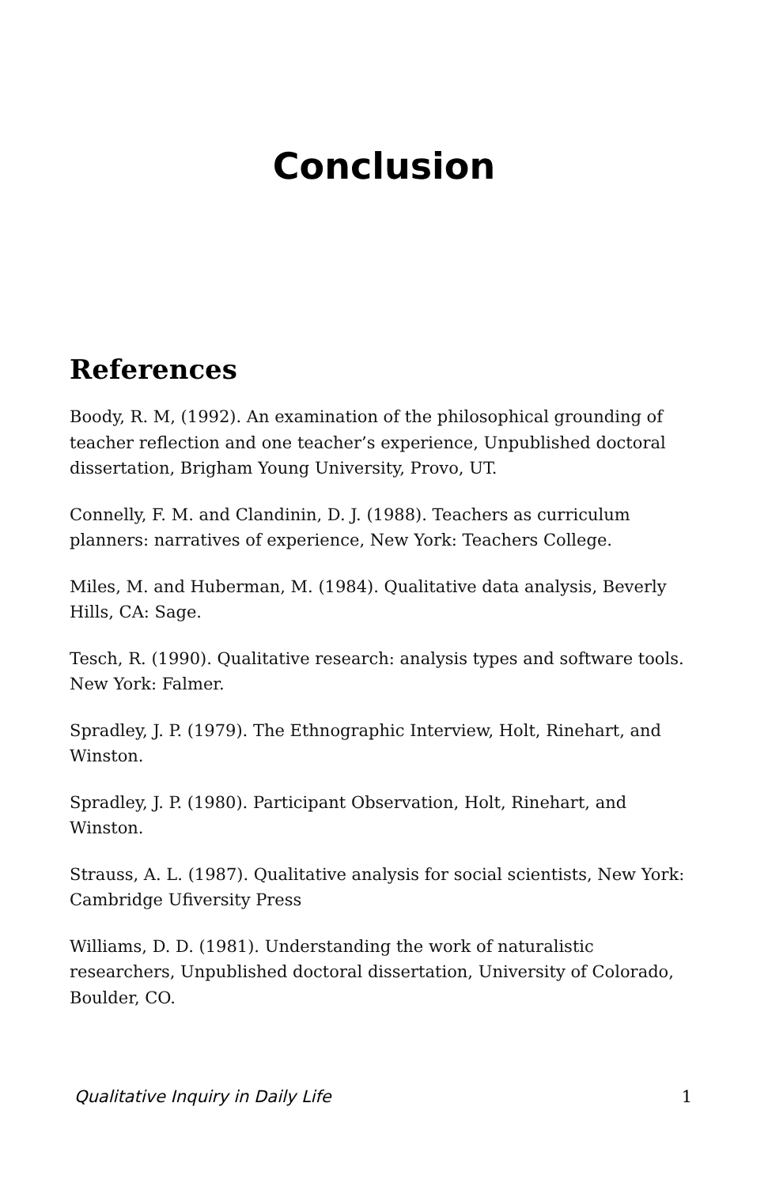Conclusion
References
Boody, R. M, (1992). An examination of the philosophical grounding of teacher reflection and one teacher’s experience, Unpublished doctoral dissertation, Brigham Young University, Provo, UT.
Connelly, F. M. and Clandinin, D. J. (1988). Teachers as curriculum planners: narratives of experience, New York: Teachers College.
Miles, M. and Huberman, M. (1984). Qualitative data analysis, Beverly Hills, CA: Sage.
Tesch, R. (1990). Qualitative research: analysis types and software tools. New York: Falmer.
Spradley, J. P. (1979). The Ethnographic Interview, Holt, Rinehart, and Winston.
Spradley, J. P. (1980). Participant Observation, Holt, Rinehart, and Winston.
Strauss, A. L. (1987). Qualitative analysis for social scientists, New York: Cambridge Ufiversity Press
Williams, D. D. (1981). Understanding the work of naturalistic researchers, Unpublished doctoral dissertation, University of Colorado, Boulder, CO.
Qualitative Inquiry in Daily Life 1